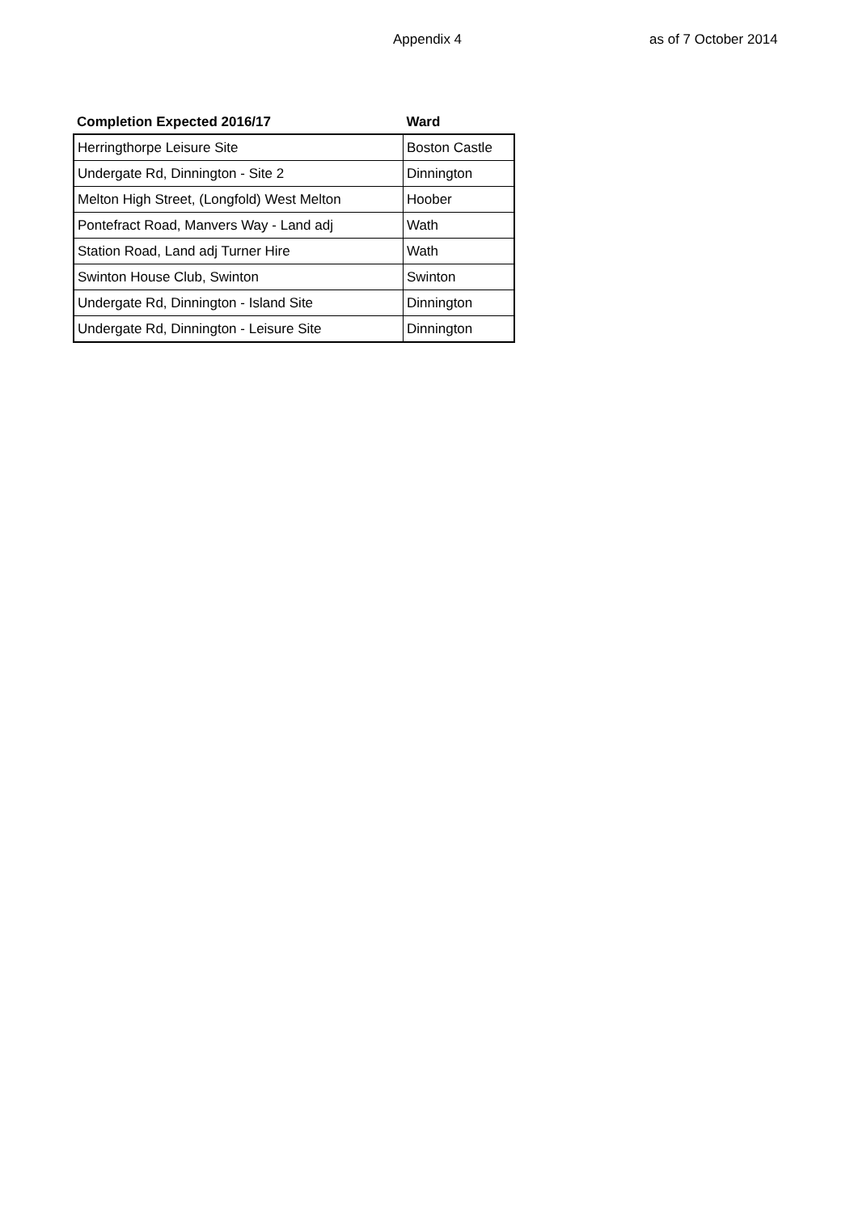Appendix 4 as of 7 October 2014
| Completion Expected 2016/17 | Ward |
| --- | --- |
| Herringthorpe Leisure Site | Boston Castle |
| Undergate Rd, Dinnington - Site 2 | Dinnington |
| Melton High Street, (Longfold) West Melton | Hoober |
| Pontefract Road, Manvers Way - Land adj | Wath |
| Station Road, Land adj Turner Hire | Wath |
| Swinton House Club, Swinton | Swinton |
| Undergate Rd, Dinnington - Island Site | Dinnington |
| Undergate Rd, Dinnington - Leisure Site | Dinnington |